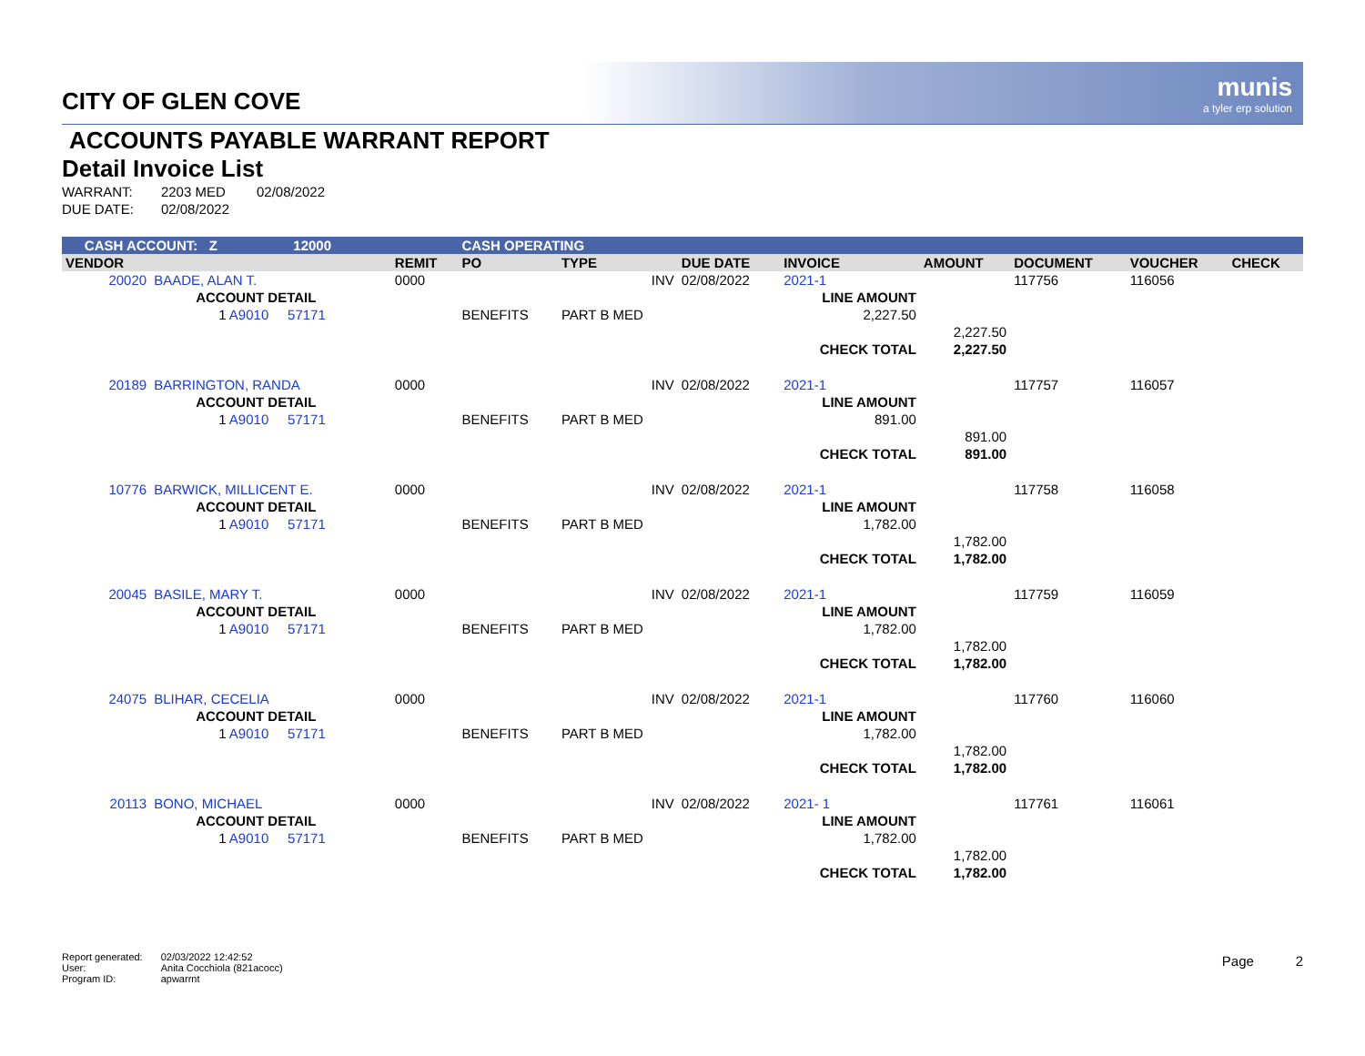munis
a tyler erp solution
CITY OF GLEN COVE
ACCOUNTS PAYABLE WARRANT REPORT
Detail Invoice List
| WARRANT: | 2203 MED | 02/08/2022 |
| DUE DATE: | 02/08/2022 | |
| CASH ACCOUNT: Z 12000 | | | | CASH OPERATING | | | | | | | |
| VENDOR | | | REMIT | PO | TYPE | DUE DATE | INVOICE | AMOUNT | DOCUMENT | VOUCHER | CHECK |
| 20020 | BAADE, ALAN T. | | 0000 | | INV | 02/08/2022 | 2021-1 | | 117756 | 116056 | |
| | ACCOUNT DETAIL | | | | | | LINE AMOUNT | | | | |
| | 1 A9010 57171 | | | BENEFITS | PART B MED | | 2,227.50 | | | | |
| | | | | | | | | 2,227.50 | | | |
| | | | | | | | CHECK TOTAL | 2,227.50 | | | |
| 20189 | BARRINGTON, RANDA | | 0000 | | INV | 02/08/2022 | 2021-1 | | 117757 | 116057 | |
| | ACCOUNT DETAIL | | | | | | LINE AMOUNT | | | | |
| | 1 A9010 57171 | | | BENEFITS | PART B MED | | 891.00 | | | | |
| | | | | | | | | 891.00 | | | |
| | | | | | | | CHECK TOTAL | 891.00 | | | |
| 10776 | BARWICK, MILLICENT E. | | 0000 | | INV | 02/08/2022 | 2021-1 | | 117758 | 116058 | |
| | ACCOUNT DETAIL | | | | | | LINE AMOUNT | | | | |
| | 1 A9010 57171 | | | BENEFITS | PART B MED | | 1,782.00 | | | | |
| | | | | | | | | 1,782.00 | | | |
| | | | | | | | CHECK TOTAL | 1,782.00 | | | |
| 20045 | BASILE, MARY T. | | 0000 | | INV | 02/08/2022 | 2021-1 | | 117759 | 116059 | |
| | ACCOUNT DETAIL | | | | | | LINE AMOUNT | | | | |
| | 1 A9010 57171 | | | BENEFITS | PART B MED | | 1,782.00 | | | | |
| | | | | | | | | 1,782.00 | | | |
| | | | | | | | CHECK TOTAL | 1,782.00 | | | |
| 24075 | BLIHAR, CECELIA | | 0000 | | INV | 02/08/2022 | 2021-1 | | 117760 | 116060 | |
| | ACCOUNT DETAIL | | | | | | LINE AMOUNT | | | | |
| | 1 A9010 57171 | | | BENEFITS | PART B MED | | 1,782.00 | | | | |
| | | | | | | | | 1,782.00 | | | |
| | | | | | | | CHECK TOTAL | 1,782.00 | | | |
| 20113 | BONO, MICHAEL | | 0000 | | INV | 02/08/2022 | 2021- 1 | | 117761 | 116061 | |
| | ACCOUNT DETAIL | | | | | | LINE AMOUNT | | | | |
| | 1 A9010 57171 | | | BENEFITS | PART B MED | | 1,782.00 | | | | |
| | | | | | | | | 1,782.00 | | | |
| | | | | | | | CHECK TOTAL | 1,782.00 | | | |
| Report generated: | 02/03/2022 12:42:52 |
| User: | Anita Cocchiola (821acocc) |
| Program ID: | apwarrnt |
Page 2